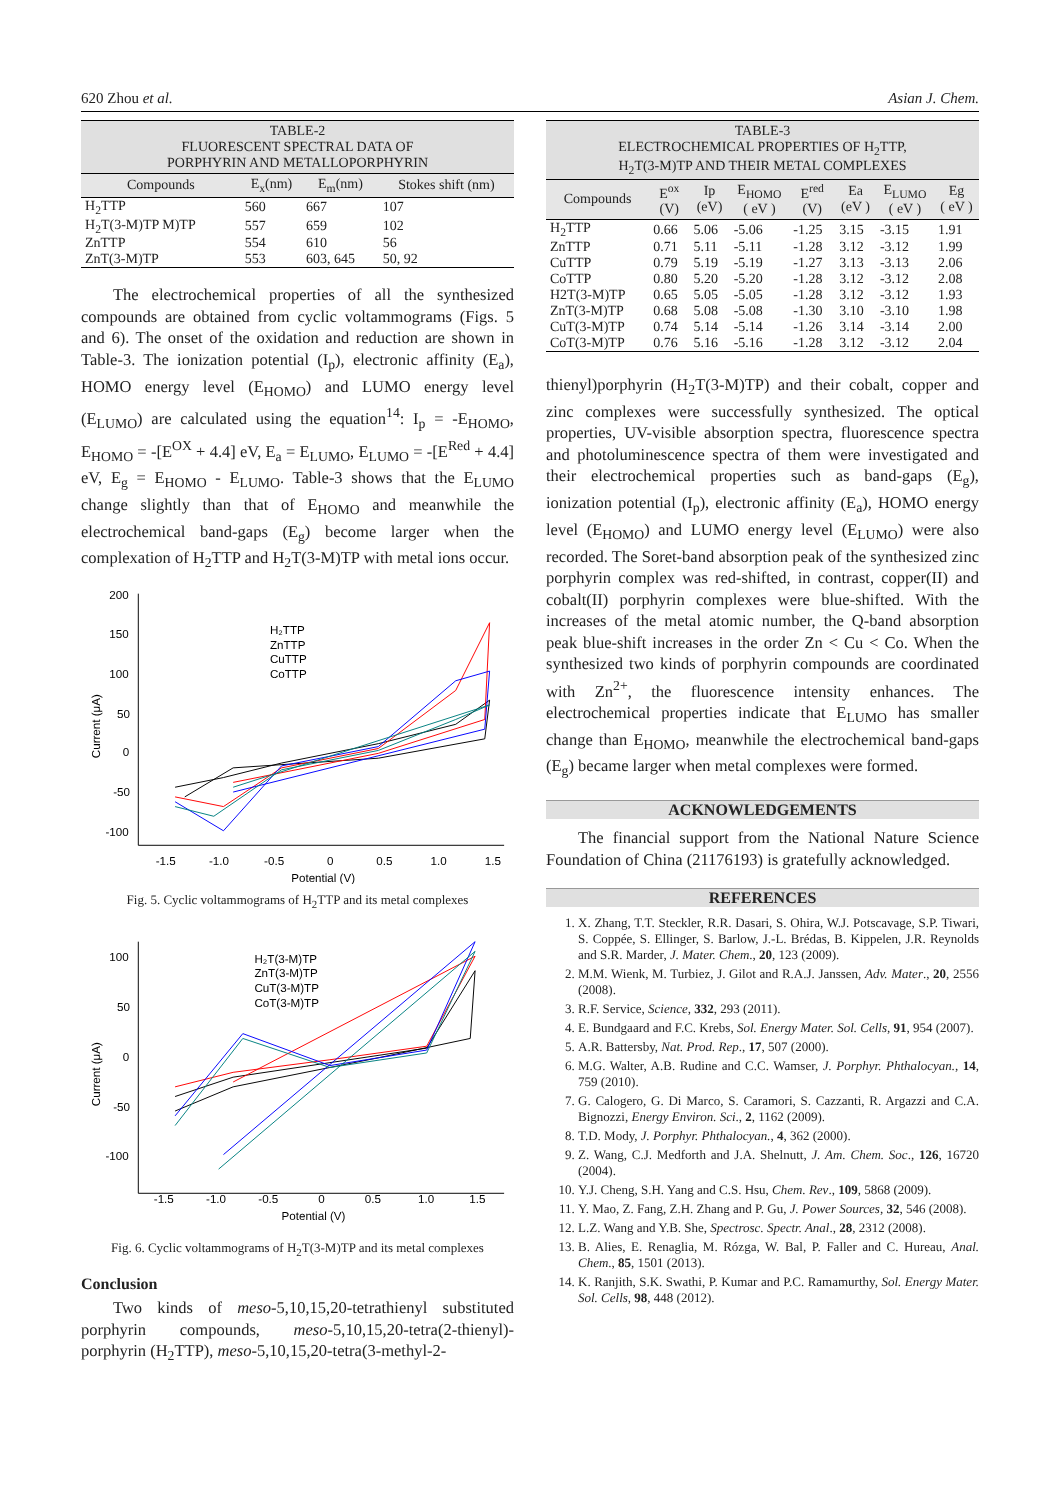620 Zhou et al. Asian J. Chem.
TABLE-2
FLUORESCENT SPECTRAL DATA OF
PORPHYRIN AND METALLOPORPHYRIN
| Compounds | E<sub>x</sub>(nm) | E<sub>m</sub>(nm) | Stokes shift (nm) |
| --- | --- | --- | --- |
| H<sub>2</sub>TTP | 560 | 667 | 107 |
| H<sub>2</sub>T(3-M)TP M)TP | 557 | 659 | 102 |
| ZnTTP | 554 | 610 | 56 |
| ZnT(3-M)TP | 553 | 603, 645 | 50, 92 |
The electrochemical properties of all the synthesized compounds are obtained from cyclic voltammograms (Figs. 5 and 6). The onset of the oxidation and reduction are shown in Table-3. The ionization potential (I<sub>p</sub>), electronic affinity (E<sub>a</sub>), HOMO energy level (E<sub>HOMO</sub>) and LUMO energy level (E<sub>LUMO</sub>) are calculated using the equation<sup>14</sup>: I<sub>p</sub> = -E<sub>HOMO</sub>, E<sub>HOMO</sub> = -[E<sup>OX</sup> + 4.4] eV, E<sub>a</sub> = E<sub>LUMO</sub>, E<sub>LUMO</sub> = -[E<sup>Red</sup> + 4.4] eV, E<sub>g</sub> = E<sub>HOMO</sub> - E<sub>LUMO</sub>. Table-3 shows that the E<sub>LUMO</sub> change slightly than that of E<sub>HOMO</sub> and meanwhile the electrochemical band-gaps (E<sub>g</sub>) become larger when the complexation of H<sub>2</sub>TTP and H<sub>2</sub>T(3-M)TP with metal ions occur.
Current (μA)
200
150
100
50
0
-50
-100
-1.5
-1.0
-0.5
0
0.5
1.0
1.5
Potential (V)
H₂TTP
ZnTTP
CuTTP
CoTTP
Fig. 5. Cyclic voltammograms of H<sub>2</sub>TTP and its metal complexes
Current (μA)
100
50
0
-50
-100
-1.5
-1.0
-0.5
0
0.5
1.0
1.5
Potential (V)
H₂T(3-M)TP
ZnT(3-M)TP
CuT(3-M)TP
CoT(3-M)TP
Fig. 6. Cyclic voltammograms of H<sub>2</sub>T(3-M)TP and its metal complexes
Conclusion
Two kinds of meso-5,10,15,20-tetrathienyl substituted porphyrin compounds, meso-5,10,15,20-tetra(2-thienyl)-porphyrin (H<sub>2</sub>TTP), meso-5,10,15,20-tetra(3-methyl-2-
TABLE-3
ELECTROCHEMICAL PROPERTIES OF H<sub>2</sub>TTP,
H<sub>2</sub>T(3-M)TP AND THEIR METAL COMPLEXES
| Compounds | E<sup>ox</sup> (V) | Ip (eV) | E<sub>HOMO</sub> ( eV ) | E<sup>red</sup> (V) | Ea (eV ) | E<sub>LUMO</sub> ( eV ) | Eg ( eV ) |
| --- | --- | --- | --- | --- | --- | --- | --- |
| H<sub>2</sub>TTP | 0.66 | 5.06 | -5.06 | -1.25 | 3.15 | -3.15 | 1.91 |
| ZnTTP | 0.71 | 5.11 | -5.11 | -1.28 | 3.12 | -3.12 | 1.99 |
| CuTTP | 0.79 | 5.19 | -5.19 | -1.27 | 3.13 | -3.13 | 2.06 |
| CoTTP | 0.80 | 5.20 | -5.20 | -1.28 | 3.12 | -3.12 | 2.08 |
| H2T(3-M)TP | 0.65 | 5.05 | -5.05 | -1.28 | 3.12 | -3.12 | 1.93 |
| ZnT(3-M)TP | 0.68 | 5.08 | -5.08 | -1.30 | 3.10 | -3.10 | 1.98 |
| CuT(3-M)TP | 0.74 | 5.14 | -5.14 | -1.26 | 3.14 | -3.14 | 2.00 |
| CoT(3-M)TP | 0.76 | 5.16 | -5.16 | -1.28 | 3.12 | -3.12 | 2.04 |
thienyl)porphyrin (H<sub>2</sub>T(3-M)TP) and their cobalt, copper and zinc complexes were successfully synthesized. The optical properties, UV-visible absorption spectra, fluorescence spectra and photoluminescence spectra of them were investigated and their electrochemical properties such as band-gaps (E<sub>g</sub>), ionization potential (I<sub>p</sub>), electronic affinity (E<sub>a</sub>), HOMO energy level (E<sub>HOMO</sub>) and LUMO energy level (E<sub>LUMO</sub>) were also recorded. The Soret-band absorption peak of the synthesized zinc porphyrin complex was red-shifted, in contrast, copper(II) and cobalt(II) porphyrin complexes were blue-shifted. With the increases of the metal atomic number, the Q-band absorption peak blue-shift increases in the order Zn < Cu < Co. When the synthesized two kinds of porphyrin compounds are coordinated with Zn<sup>2+</sup>, the fluorescence intensity enhances. The electrochemical properties indicate that E<sub>LUMO</sub> has smaller change than E<sub>HOMO</sub>, meanwhile the electrochemical band-gaps (E<sub>g</sub>) became larger when metal complexes were formed.
ACKNOWLEDGEMENTS
The financial support from the National Nature Science Foundation of China (21176193) is gratefully acknowledged.
REFERENCES
1. X. Zhang, T.T. Steckler, R.R. Dasari, S. Ohira, W.J. Potscavage, S.P. Tiwari, S. Coppée, S. Ellinger, S. Barlow, J.-L. Brédas, B. Kippelen, J.R. Reynolds and S.R. Marder, J. Mater. Chem., 20, 123 (2009).
2. M.M. Wienk, M. Turbiez, J. Gilot and R.A.J. Janssen, Adv. Mater., 20, 2556 (2008).
3. R.F. Service, Science, 332, 293 (2011).
4. E. Bundgaard and F.C. Krebs, Sol. Energy Mater. Sol. Cells, 91, 954 (2007).
5. A.R. Battersby, Nat. Prod. Rep., 17, 507 (2000).
6. M.G. Walter, A.B. Rudine and C.C. Wamser, J. Porphyr. Phthalocyan., 14, 759 (2010).
7. G. Calogero, G. Di Marco, S. Caramori, S. Cazzanti, R. Argazzi and C.A. Bignozzi, Energy Environ. Sci., 2, 1162 (2009).
8. T.D. Mody, J. Porphyr. Phthalocyan., 4, 362 (2000).
9. Z. Wang, C.J. Medforth and J.A. Shelnutt, J. Am. Chem. Soc., 126, 16720 (2004).
10. Y.J. Cheng, S.H. Yang and C.S. Hsu, Chem. Rev., 109, 5868 (2009).
11. Y. Mao, Z. Fang, Z.H. Zhang and P. Gu, J. Power Sources, 32, 546 (2008).
12. L.Z. Wang and Y.B. She, Spectrosc. Spectr. Anal., 28, 2312 (2008).
13. B. Alies, E. Renaglia, M. Rózga, W. Bal, P. Faller and C. Hureau, Anal. Chem., 85, 1501 (2013).
14. K. Ranjith, S.K. Swathi, P. Kumar and P.C. Ramamurthy, Sol. Energy Mater. Sol. Cells, 98, 448 (2012).